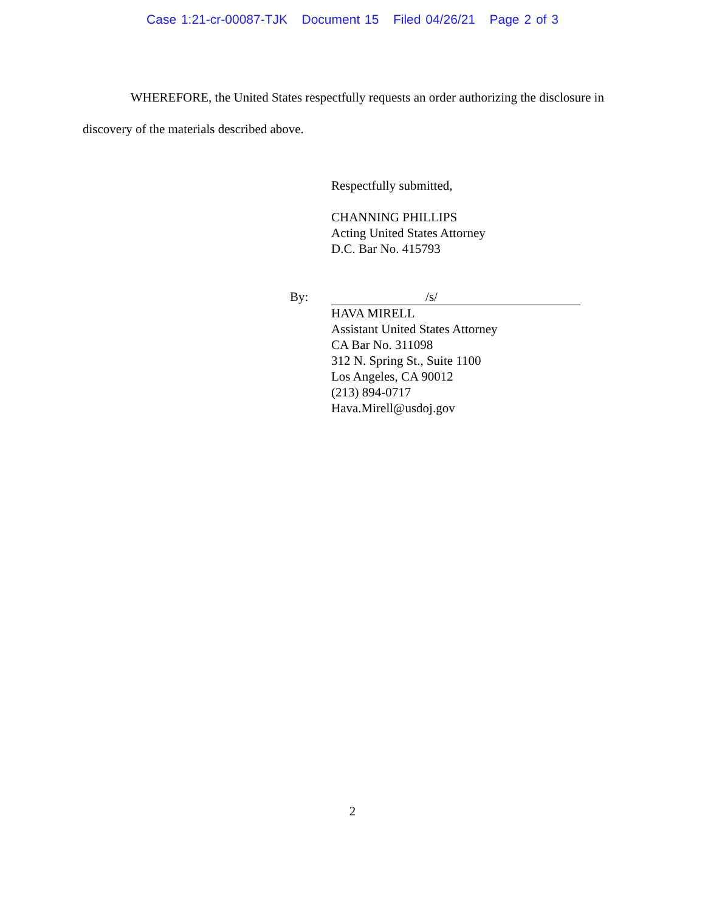Case 1:21-cr-00087-TJK Document 15 Filed 04/26/21 Page 2 of 3
WHEREFORE, the United States respectfully requests an order authorizing the disclosure in discovery of the materials described above.
Respectfully submitted,
CHANNING PHILLIPS
Acting United States Attorney
D.C. Bar No. 415793
By: /s/
HAVA MIRELL
Assistant United States Attorney
CA Bar No. 311098
312 N. Spring St., Suite 1100
Los Angeles, CA 90012
(213) 894-0717
Hava.Mirell@usdoj.gov
2